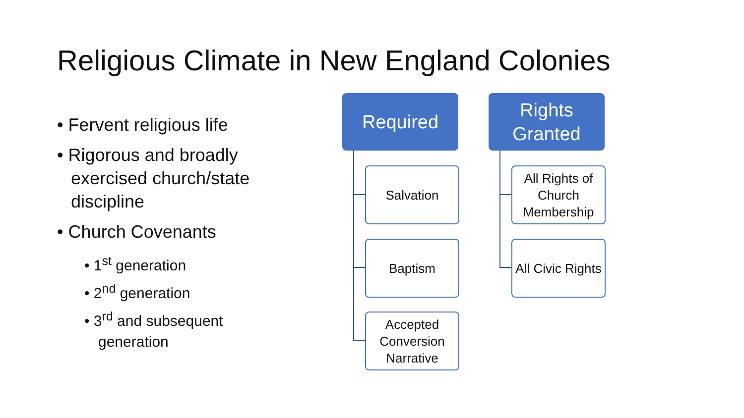Religious Climate in New England Colonies
• Fervent religious life
• Rigorous and broadly exercised church/state discipline
• Church Covenants
• 1<sup>st</sup> generation
• 2<sup>nd</sup> generation
• 3<sup>rd</sup> and subsequent generation
Required
Salvation
Baptism
Accepted Conversion Narrative
Rights Granted
All Rights of Church Membership
All Civic Rights